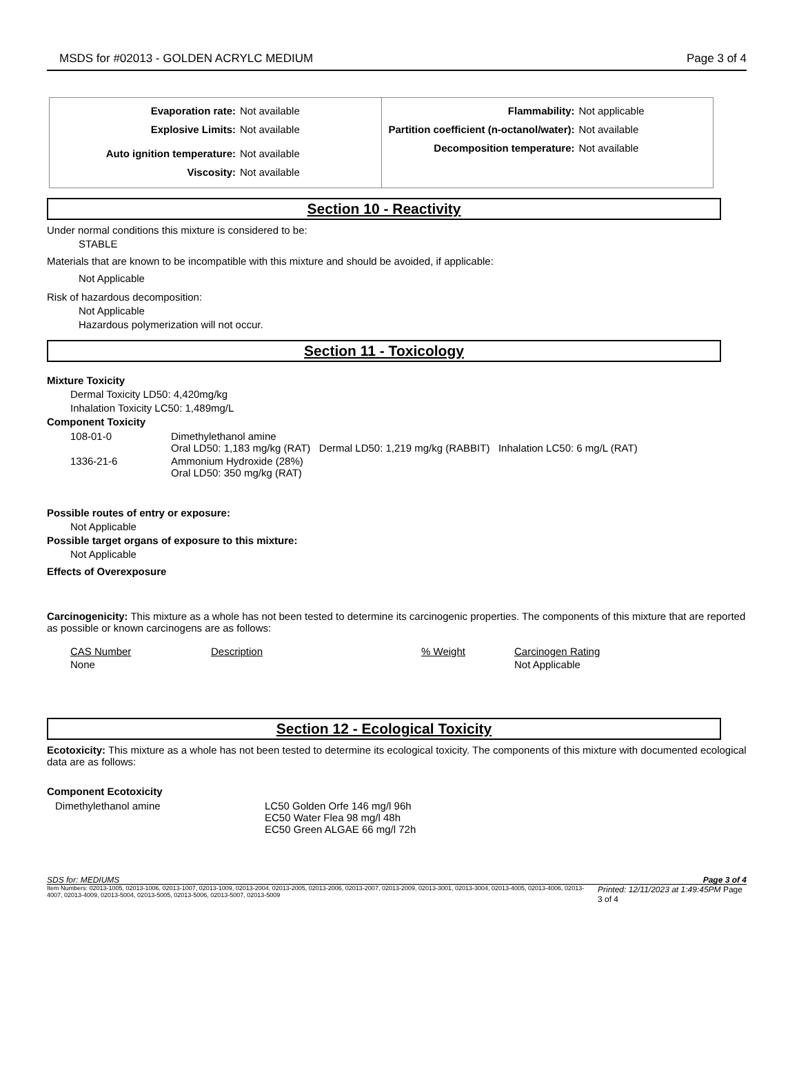MSDS for #02013 - GOLDEN ACRYLC MEDIUM Page 3 of 4
Evaporation rate: Not available
Explosive Limits: Not available
Auto ignition temperature: Not available
Viscosity: Not available
Flammability: Not applicable
Partition coefficient (n-octanol/water): Not available
Decomposition temperature: Not available
Section 10 - Reactivity
Under normal conditions this mixture is considered to be:
STABLE
Materials that are known to be incompatible with this mixture and should be avoided, if applicable:
Not Applicable
Risk of hazardous decomposition:
Not Applicable
Hazardous polymerization will not occur.
Section 11 - Toxicology
Mixture Toxicity
Dermal Toxicity LD50: 4,420mg/kg
Inhalation Toxicity LC50: 1,489mg/L
Component Toxicity
| 108-01-0 | Dimethylethanol amine Oral LD50: 1,183 mg/kg (RAT) Dermal LD50: 1,219 mg/kg (RABBIT) Inhalation LC50: 6 mg/L (RAT) |
| 1336-21-6 | Ammonium Hydroxide (28%) Oral LD50: 350 mg/kg (RAT) |
Possible routes of entry or exposure:
Not Applicable
Possible target organs of exposure to this mixture:
Not Applicable
Effects of Overexposure
Carcinogenicity: This mixture as a whole has not been tested to determine its carcinogenic properties. The components of this mixture that are reported as possible or known carcinogens are as follows:
| CAS Number | Description | % Weight | Carcinogen Rating |
| None | | | Not Applicable |
Section 12 - Ecological Toxicity
Ecotoxicity: This mixture as a whole has not been tested to determine its ecological toxicity. The components of this mixture with documented ecological data are as follows:
Component Ecotoxicity
| Dimethylethanol amine | LC50 Golden Orfe 146 mg/l 96h EC50 Water Flea 98 mg/l 48h EC50 Green ALGAE 66 mg/l 72h |
SDS for: MEDIUMS Page 3 of 4
Item Numbers: 02013-1005, 02013-1006, 02013-1007, 02013-1009, 02013-2004, 02013-2005, 02013-2006, 02013-2007, 02013-2009, 02013-3001, 02013-3004, 02013-4005, 02013-4006, 02013-4007, 02013-4009, 02013-5004, 02013-5005, 02013-5006, 02013-5007, 02013-5009 Printed: 12/11/2023 at 1:49:45PM Page 3 of 4